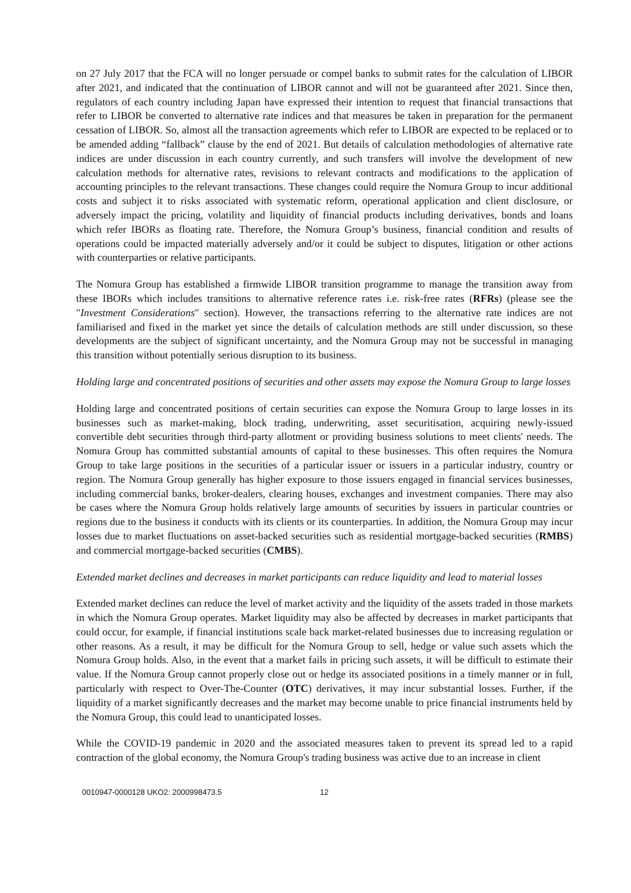on 27 July 2017 that the FCA will no longer persuade or compel banks to submit rates for the calculation of LIBOR after 2021, and indicated that the continuation of LIBOR cannot and will not be guaranteed after 2021. Since then, regulators of each country including Japan have expressed their intention to request that financial transactions that refer to LIBOR be converted to alternative rate indices and that measures be taken in preparation for the permanent cessation of LIBOR. So, almost all the transaction agreements which refer to LIBOR are expected to be replaced or to be amended adding “fallback” clause by the end of 2021. But details of calculation methodologies of alternative rate indices are under discussion in each country currently, and such transfers will involve the development of new calculation methods for alternative rates, revisions to relevant contracts and modifications to the application of accounting principles to the relevant transactions. These changes could require the Nomura Group to incur additional costs and subject it to risks associated with systematic reform, operational application and client disclosure, or adversely impact the pricing, volatility and liquidity of financial products including derivatives, bonds and loans which refer IBORs as floating rate. Therefore, the Nomura Group’s business, financial condition and results of operations could be impacted materially adversely and/or it could be subject to disputes, litigation or other actions with counterparties or relative participants.
The Nomura Group has established a firmwide LIBOR transition programme to manage the transition away from these IBORs which includes transitions to alternative reference rates i.e. risk-free rates (RFRs) (please see the "Investment Considerations" section). However, the transactions referring to the alternative rate indices are not familiarised and fixed in the market yet since the details of calculation methods are still under discussion, so these developments are the subject of significant uncertainty, and the Nomura Group may not be successful in managing this transition without potentially serious disruption to its business.
Holding large and concentrated positions of securities and other assets may expose the Nomura Group to large losses
Holding large and concentrated positions of certain securities can expose the Nomura Group to large losses in its businesses such as market-making, block trading, underwriting, asset securitisation, acquiring newly-issued convertible debt securities through third-party allotment or providing business solutions to meet clients' needs. The Nomura Group has committed substantial amounts of capital to these businesses. This often requires the Nomura Group to take large positions in the securities of a particular issuer or issuers in a particular industry, country or region. The Nomura Group generally has higher exposure to those issuers engaged in financial services businesses, including commercial banks, broker-dealers, clearing houses, exchanges and investment companies. There may also be cases where the Nomura Group holds relatively large amounts of securities by issuers in particular countries or regions due to the business it conducts with its clients or its counterparties. In addition, the Nomura Group may incur losses due to market fluctuations on asset-backed securities such as residential mortgage-backed securities (RMBS) and commercial mortgage-backed securities (CMBS).
Extended market declines and decreases in market participants can reduce liquidity and lead to material losses
Extended market declines can reduce the level of market activity and the liquidity of the assets traded in those markets in which the Nomura Group operates. Market liquidity may also be affected by decreases in market participants that could occur, for example, if financial institutions scale back market-related businesses due to increasing regulation or other reasons. As a result, it may be difficult for the Nomura Group to sell, hedge or value such assets which the Nomura Group holds. Also, in the event that a market fails in pricing such assets, it will be difficult to estimate their value. If the Nomura Group cannot properly close out or hedge its associated positions in a timely manner or in full, particularly with respect to Over-The-Counter (OTC) derivatives, it may incur substantial losses. Further, if the liquidity of a market significantly decreases and the market may become unable to price financial instruments held by the Nomura Group, this could lead to unanticipated losses.
While the COVID-19 pandemic in 2020 and the associated measures taken to prevent its spread led to a rapid contraction of the global economy, the Nomura Group's trading business was active due to an increase in client
0010947-0000128 UKO2: 2000998473.5 12